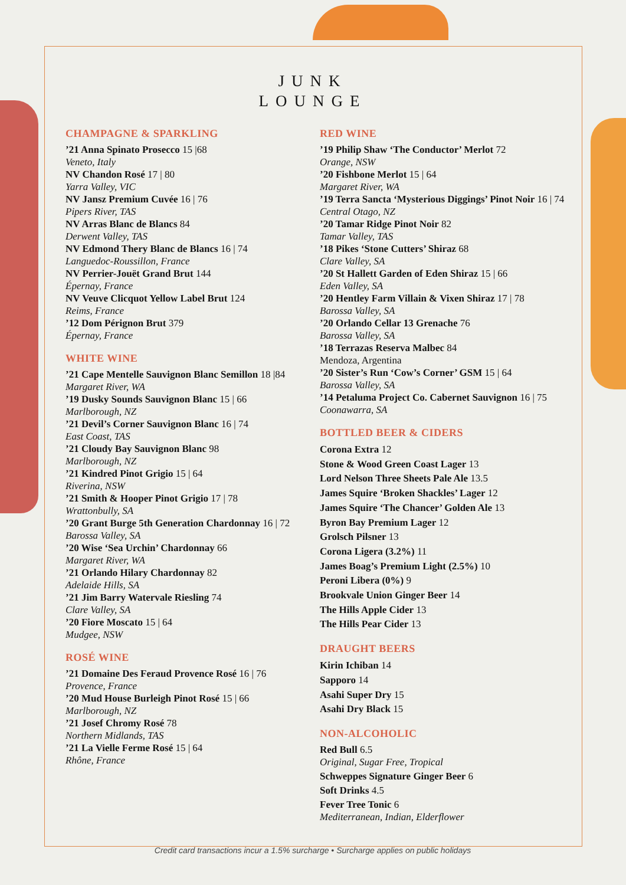JUNK
LOUNGE
CHAMPAGNE & SPARKLING
’21 Anna Spinato Prosecco 15 |68
Veneto, Italy
NV Chandon Rosé 17 | 80
Yarra Valley, VIC
NV Jansz Premium Cuvée 16 | 76
Pipers River, TAS
NV Arras Blanc de Blancs 84
Derwent Valley, TAS
NV Edmond Thery Blanc de Blancs 16 | 74
Languedoc-Roussillon, France
NV Perrier-Jouët Grand Brut 144
Épernay, France
NV Veuve Clicquot Yellow Label Brut 124
Reims, France
’12 Dom Pérignon Brut 379
Épernay, France
WHITE WINE
’21 Cape Mentelle Sauvignon Blanc Semillon 18 |84
Margaret River, WA
’19 Dusky Sounds Sauvignon Blanc 15 | 66
Marlborough, NZ
’21 Devil’s Corner Sauvignon Blanc 16 | 74
East Coast, TAS
’21 Cloudy Bay Sauvignon Blanc 98
Marlborough, NZ
’21 Kindred Pinot Grigio 15 | 64
Riverina, NSW
’21 Smith & Hooper Pinot Grigio 17 | 78
Wrattonbully, SA
’20 Grant Burge 5th Generation Chardonnay 16 | 72
Barossa Valley, SA
’20 Wise ‘Sea Urchin’ Chardonnay 66
Margaret River, WA
’21 Orlando Hilary Chardonnay 82
Adelaide Hills, SA
’21 Jim Barry Watervale Riesling 74
Clare Valley, SA
’20 Fiore Moscato 15 | 64
Mudgee, NSW
ROSÉ WINE
’21 Domaine Des Feraud Provence Rosé 16 | 76
Provence, France
’20 Mud House Burleigh Pinot Rosé 15 | 66
Marlborough, NZ
’21 Josef Chromy Rosé 78
Northern Midlands, TAS
’21 La Vielle Ferme Rosé 15 | 64
Rhône, France
RED WINE
’19 Philip Shaw ‘The Conductor’ Merlot 72
Orange, NSW
’20 Fishbone Merlot 15 | 64
Margaret River, WA
’19 Terra Sancta ‘Mysterious Diggings’ Pinot Noir 16 | 74
Central Otago, NZ
’20 Tamar Ridge Pinot Noir 82
Tamar Valley, TAS
’18 Pikes ‘Stone Cutters’ Shiraz 68
Clare Valley, SA
’20 St Hallett Garden of Eden Shiraz 15 | 66
Eden Valley, SA
’20 Hentley Farm Villain & Vixen Shiraz 17 | 78
Barossa Valley, SA
’20 Orlando Cellar 13 Grenache 76
Barossa Valley, SA
’18 Terrazas Reserva Malbec 84
Mendoza, Argentina
’20 Sister’s Run ‘Cow’s Corner’ GSM 15 | 64
Barossa Valley, SA
’14 Petaluma Project Co. Cabernet Sauvignon 16 | 75
Coonawarra, SA
BOTTLED BEER & CIDERS
Corona Extra 12
Stone & Wood Green Coast Lager 13
Lord Nelson Three Sheets Pale Ale 13.5
James Squire ‘Broken Shackles’ Lager 12
James Squire ‘The Chancer’ Golden Ale 13
Byron Bay Premium Lager 12
Grolsch Pilsner 13
Corona Ligera (3.2%) 11
James Boag’s Premium Light (2.5%) 10
Peroni Libera (0%) 9
Brookvale Union Ginger Beer 14
The Hills Apple Cider 13
The Hills Pear Cider 13
DRAUGHT BEERS
Kirin Ichiban 14
Sapporo 14
Asahi Super Dry 15
Asahi Dry Black 15
NON-ALCOHOLIC
Red Bull 6.5
Original, Sugar Free, Tropical
Schweppes Signature Ginger Beer 6
Soft Drinks 4.5
Fever Tree Tonic 6
Mediterranean, Indian, Elderflower
Credit card transactions incur a 1.5% surcharge • Surcharge applies on public holidays